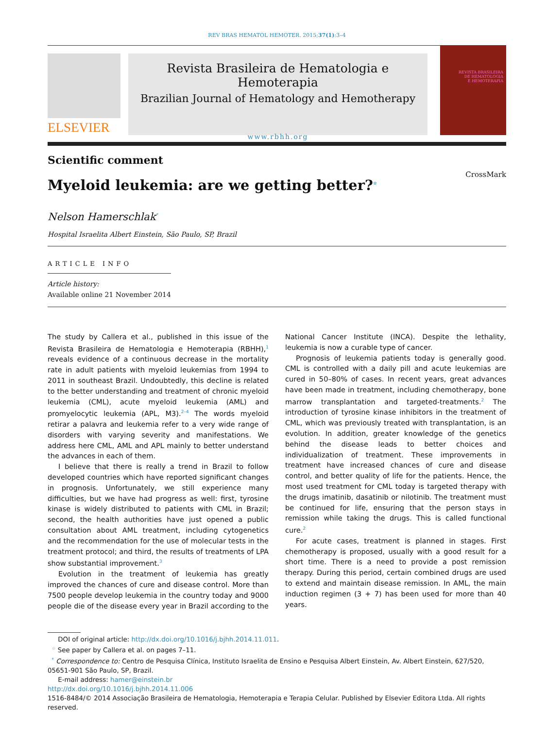REV BRAS HEMATOL HEMOTER. 2015;37(1):3–4
ELSEVIER
Revista Brasileira de Hematologia e Hemoterapia
Brazilian Journal of Hematology and Hemotherapy
www.rbhh.org
REVISTA BRASILEIRA
DE HEMATOLOGIA
E HEMOTERAPIA
Scientific comment
CrossMark
Myeloid leukemia: are we getting better?<sup>☆</sup>
Nelson Hamerschlak<sup>*</sup>
Hospital Israelita Albert Einstein, São Paulo, SP, Brazil
ARTICLE INFO
Article history:
Available online 21 November 2014
The study by Callera et al., published in this issue of the Revista Brasileira de Hematologia e Hemoterapia (RBHH),<sup>1</sup> reveals evidence of a continuous decrease in the mortality rate in adult patients with myeloid leukemias from 1994 to 2011 in southeast Brazil. Undoubtedly, this decline is related to the better understanding and treatment of chronic myeloid leukemia (CML), acute myeloid leukemia (AML) and promyelocytic leukemia (APL, M3).<sup>2–4</sup> The words myeloid retirar a palavra and leukemia refer to a very wide range of disorders with varying severity and manifestations. We address here CML, AML and APL mainly to better understand the advances in each of them.
I believe that there is really a trend in Brazil to follow developed countries which have reported significant changes in prognosis. Unfortunately, we still experience many difficulties, but we have had progress as well: first, tyrosine kinase is widely distributed to patients with CML in Brazil; second, the health authorities have just opened a public consultation about AML treatment, including cytogenetics and the recommendation for the use of molecular tests in the treatment protocol; and third, the results of treatments of LPA show substantial improvement.<sup>3</sup>
Evolution in the treatment of leukemia has greatly improved the chances of cure and disease control. More than 7500 people develop leukemia in the country today and 9000 people die of the disease every year in Brazil according to the National Cancer Institute (INCA). Despite the lethality, leukemia is now a curable type of cancer.
Prognosis of leukemia patients today is generally good. CML is controlled with a daily pill and acute leukemias are cured in 50–80% of cases. In recent years, great advances have been made in treatment, including chemotherapy, bone marrow transplantation and targeted-treatments.<sup>2</sup> The introduction of tyrosine kinase inhibitors in the treatment of CML, which was previously treated with transplantation, is an evolution. In addition, greater knowledge of the genetics behind the disease leads to better choices and individualization of treatment. These improvements in treatment have increased chances of cure and disease control, and better quality of life for the patients. Hence, the most used treatment for CML today is targeted therapy with the drugs imatinib, dasatinib or nilotinib. The treatment must be continued for life, ensuring that the person stays in remission while taking the drugs. This is called functional cure.<sup>2</sup>
For acute cases, treatment is planned in stages. First chemotherapy is proposed, usually with a good result for a short time. There is a need to provide a post remission therapy. During this period, certain combined drugs are used to extend and maintain disease remission. In AML, the main induction regimen (3 + 7) has been used for more than 40 years.
DOI of original article: http://dx.doi.org/10.1016/j.bjhh.2014.11.011.
<sup>☆</sup> See paper by Callera et al. on pages 7–11.
<sup>*</sup> Correspondence to: Centro de Pesquisa Clínica, Instituto Israelita de Ensino e Pesquisa Albert Einstein, Av. Albert Einstein, 627/520, 05651-901 São Paulo, SP, Brazil.
E-mail address: hamer@einstein.br
http://dx.doi.org/10.1016/j.bjhh.2014.11.006
1516-8484/© 2014 Associação Brasileira de Hematologia, Hemoterapia e Terapia Celular. Published by Elsevier Editora Ltda. All rights reserved.